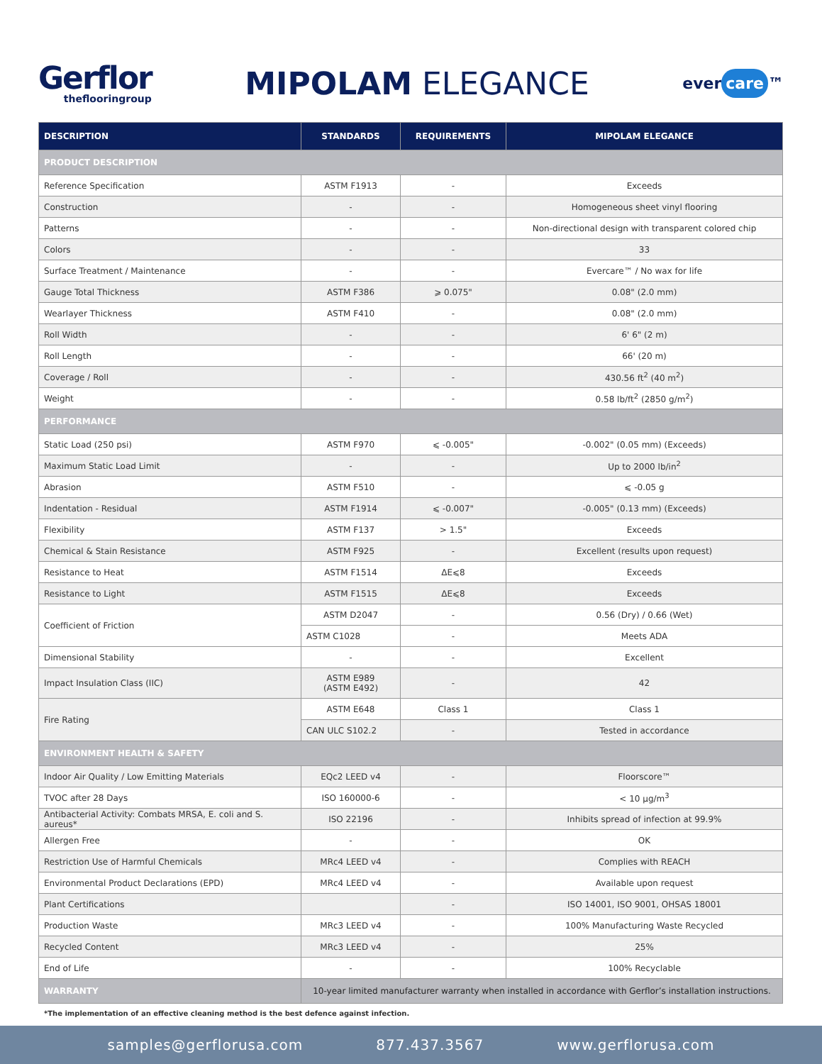Gerflor
theflooringroup
MIPOLAM ELEGANCE
ever care ™
| DESCRIPTION | STANDARDS | REQUIREMENTS | MIPOLAM ELEGANCE |
| --- | --- | --- | --- |
| PRODUCT DESCRIPTION | | | |
| Reference Specification | ASTM F1913 | - | Exceeds |
| Construction | - | - | Homogeneous sheet vinyl flooring |
| Patterns | - | - | Non-directional design with transparent colored chip |
| Colors | - | - | 33 |
| Surface Treatment / Maintenance | - | - | Evercare™ / No wax for life |
| Gauge Total Thickness | ASTM F386 | ⩾ 0.075" | 0.08" (2.0 mm) |
| Wearlayer Thickness | ASTM F410 | - | 0.08" (2.0 mm) |
| Roll Width | - | - | 6' 6" (2 m) |
| Roll Length | - | - | 66' (20 m) |
| Coverage / Roll | - | - | 430.56 ft<sup>2</sup> (40 m<sup>2</sup>) |
| Weight | - | - | 0.58 lb/ft<sup>2</sup> (2850 g/m<sup>2</sup>) |
| PERFORMANCE | | | |
| Static Load (250 psi) | ASTM F970 | ⩽ -0.005" | -0.002" (0.05 mm) (Exceeds) |
| Maximum Static Load Limit | - | - | Up to 2000 lb/in<sup>2</sup> |
| Abrasion | ASTM F510 | - | ⩽ -0.05 g |
| Indentation - Residual | ASTM F1914 | ⩽ -0.007" | -0.005" (0.13 mm) (Exceeds) |
| Flexibility | ASTM F137 | > 1.5" | Exceeds |
| Chemical & Stain Resistance | ASTM F925 | - | Excellent (results upon request) |
| Resistance to Heat | ASTM F1514 | ΔE⩽8 | Exceeds |
| Resistance to Light | ASTM F1515 | ΔE⩽8 | Exceeds |
| Coefficient of Friction | ASTM D2047 | - | 0.56 (Dry) / 0.66 (Wet) |
| | ASTM C1028 | - | Meets ADA |
| Dimensional Stability | - | - | Excellent |
| Impact Insulation Class (IIC) | ASTM E989 (ASTM E492) | - | 42 |
| Fire Rating | ASTM E648 | Class 1 | Class 1 |
| | CAN ULC S102.2 | - | Tested in accordance |
| ENVIRONMENT HEALTH & SAFETY | | | |
| Indoor Air Quality / Low Emitting Materials | EQc2 LEED v4 | - | Floorscore™ |
| TVOC after 28 Days | ISO 160000-6 | - | < 10 µg/m<sup>3</sup> |
| Antibacterial Activity: Combats MRSA, E. coli and S. aureus* | ISO 22196 | - | Inhibits spread of infection at 99.9% |
| Allergen Free | - | - | OK |
| Restriction Use of Harmful Chemicals | MRc4 LEED v4 | - | Complies with REACH |
| Environmental Product Declarations (EPD) | MRc4 LEED v4 | - | Available upon request |
| Plant Certifications | | - | ISO 14001, ISO 9001, OHSAS 18001 |
| Production Waste | MRc3 LEED v4 | - | 100% Manufacturing Waste Recycled |
| Recycled Content | MRc3 LEED v4 | - | 25% |
| End of Life | - | - | 100% Recyclable |
| WARRANTY | 10-year limited manufacturer warranty when installed in accordance with Gerflor’s installation instructions. | | |
*The implementation of an effective cleaning method is the best defence against infection.
samples@gerflorusa.com 877.437.3567 www.gerflorusa.com